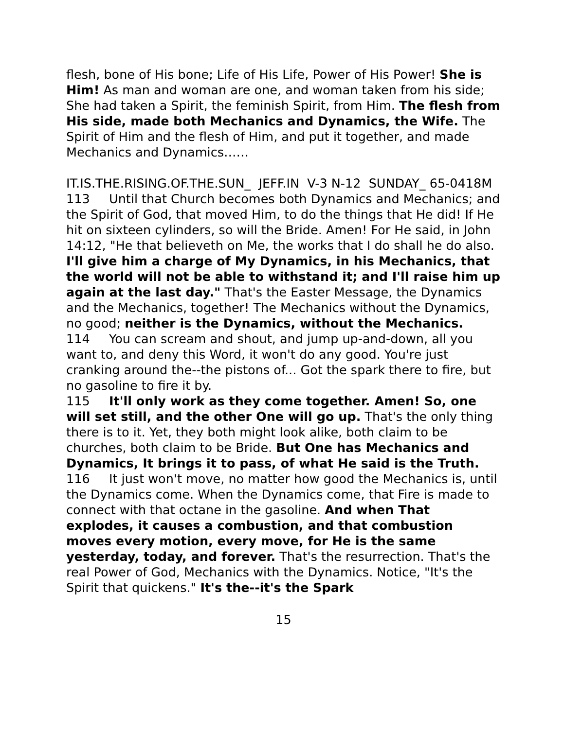flesh, bone of His bone; Life of His Life, Power of His Power! She is Him! As man and woman are one, and woman taken from his side; She had taken a Spirit, the feminish Spirit, from Him. The flesh from His side, made both Mechanics and Dynamics, the Wife. The Spirit of Him and the flesh of Him, and put it together, and made Mechanics and Dynamics……
IT.IS.THE.RISING.OF.THE.SUN_ JEFF.IN V-3 N-12 SUNDAY_ 65-0418M
113 Until that Church becomes both Dynamics and Mechanics; and the Spirit of God, that moved Him, to do the things that He did! If He hit on sixteen cylinders, so will the Bride. Amen! For He said, in John 14:12, "He that believeth on Me, the works that I do shall he do also. I'll give him a charge of My Dynamics, in his Mechanics, that the world will not be able to withstand it; and I'll raise him up again at the last day." That's the Easter Message, the Dynamics and the Mechanics, together! The Mechanics without the Dynamics, no good; neither is the Dynamics, without the Mechanics.
114 You can scream and shout, and jump up-and-down, all you want to, and deny this Word, it won't do any good. You're just cranking around the--the pistons of... Got the spark there to fire, but no gasoline to fire it by.
115 It'll only work as they come together. Amen! So, one will set still, and the other One will go up. That's the only thing there is to it. Yet, they both might look alike, both claim to be churches, both claim to be Bride. But One has Mechanics and Dynamics, It brings it to pass, of what He said is the Truth.
116 It just won't move, no matter how good the Mechanics is, until the Dynamics come. When the Dynamics come, that Fire is made to connect with that octane in the gasoline. And when That explodes, it causes a combustion, and that combustion moves every motion, every move, for He is the same yesterday, today, and forever. That's the resurrection. That's the real Power of God, Mechanics with the Dynamics. Notice, "It's the Spirit that quickens." It's the--it's the Spark
15